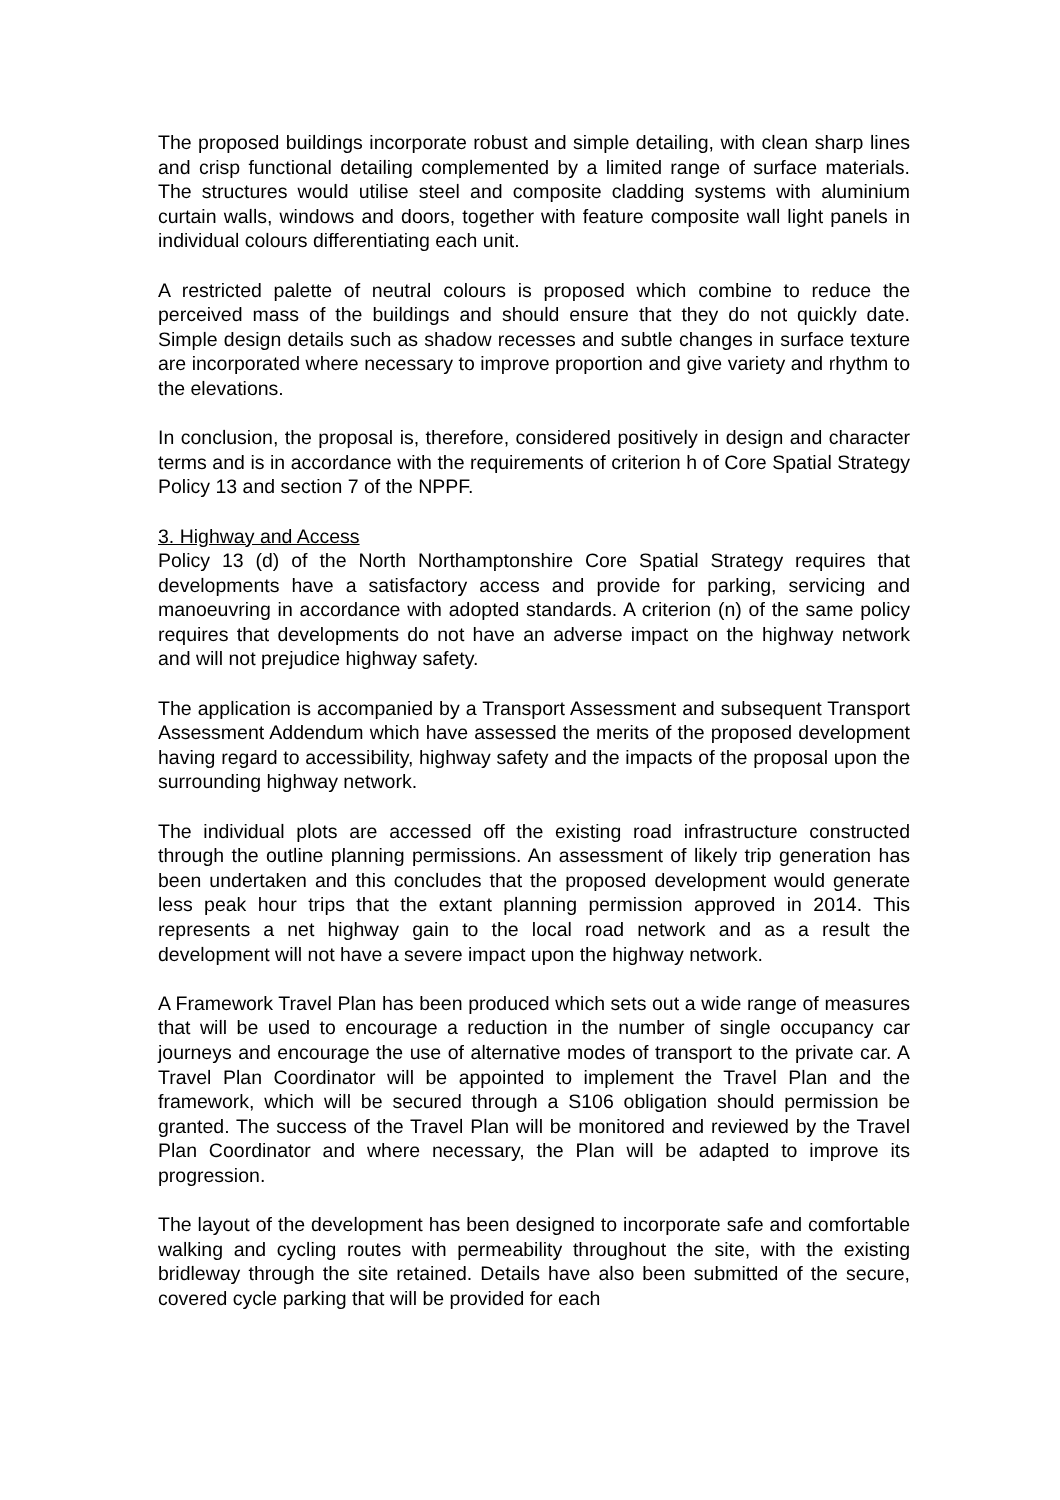The proposed buildings incorporate robust and simple detailing, with clean sharp lines and crisp functional detailing complemented by a limited range of surface materials. The structures would utilise steel and composite cladding systems with aluminium curtain walls, windows and doors, together with feature composite wall light panels in individual colours differentiating each unit.
A restricted palette of neutral colours is proposed which combine to reduce the perceived mass of the buildings and should ensure that they do not quickly date. Simple design details such as shadow recesses and subtle changes in surface texture are incorporated where necessary to improve proportion and give variety and rhythm to the elevations.
In conclusion, the proposal is, therefore, considered positively in design and character terms and is in accordance with the requirements of criterion h of Core Spatial Strategy Policy 13 and section 7 of the NPPF.
3. Highway and Access
Policy 13 (d) of the North Northamptonshire Core Spatial Strategy requires that developments have a satisfactory access and provide for parking, servicing and manoeuvring in accordance with adopted standards. A criterion (n) of the same policy requires that developments do not have an adverse impact on the highway network and will not prejudice highway safety.
The application is accompanied by a Transport Assessment and subsequent Transport Assessment Addendum which have assessed the merits of the proposed development having regard to accessibility, highway safety and the impacts of the proposal upon the surrounding highway network.
The individual plots are accessed off the existing road infrastructure constructed through the outline planning permissions. An assessment of likely trip generation has been undertaken and this concludes that the proposed development would generate less peak hour trips that the extant planning permission approved in 2014. This represents a net highway gain to the local road network and as a result the development will not have a severe impact upon the highway network.
A Framework Travel Plan has been produced which sets out a wide range of measures that will be used to encourage a reduction in the number of single occupancy car journeys and encourage the use of alternative modes of transport to the private car. A Travel Plan Coordinator will be appointed to implement the Travel Plan and the framework, which will be secured through a S106 obligation should permission be granted. The success of the Travel Plan will be monitored and reviewed by the Travel Plan Coordinator and where necessary, the Plan will be adapted to improve its progression.
The layout of the development has been designed to incorporate safe and comfortable walking and cycling routes with permeability throughout the site, with the existing bridleway through the site retained. Details have also been submitted of the secure, covered cycle parking that will be provided for each